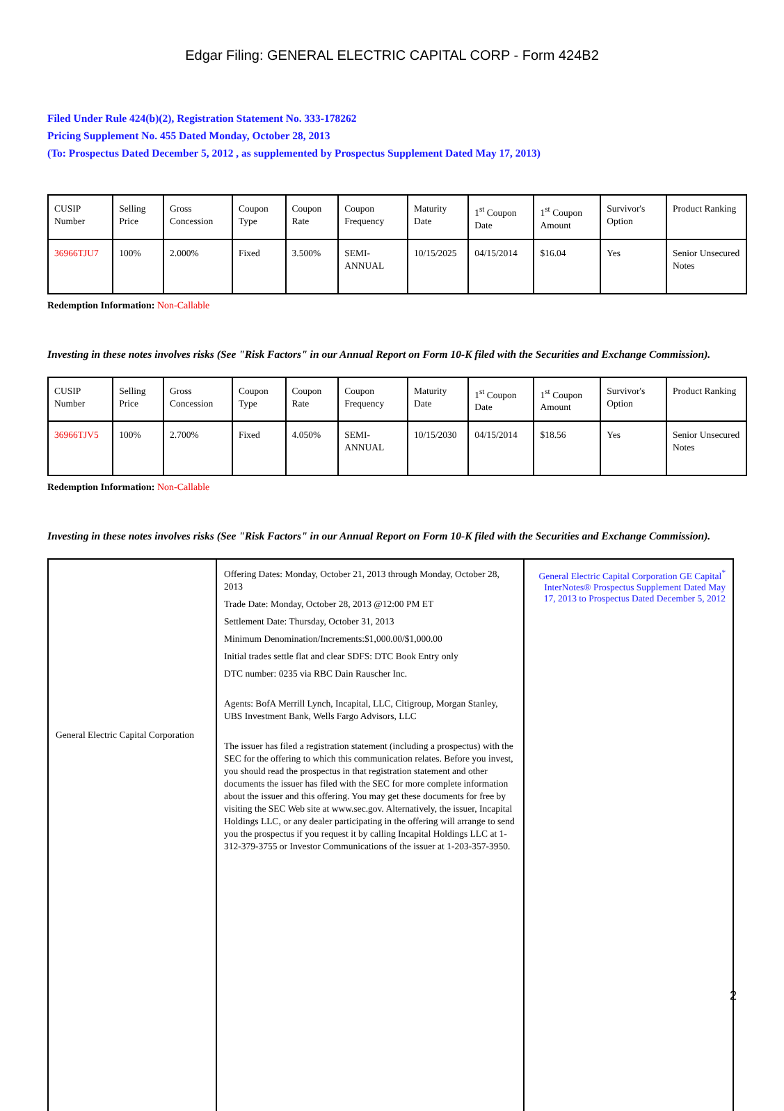Edgar Filing: GENERAL ELECTRIC CAPITAL CORP - Form 424B2
Filed Under Rule 424(b)(2), Registration Statement No. 333-178262
Pricing Supplement No. 455 Dated Monday, October 28, 2013
(To: Prospectus Dated December 5, 2012 , as supplemented by Prospectus Supplement Dated May 17, 2013)
| CUSIP Number | Selling Price | Gross Concession | Coupon Type | Coupon Rate | Coupon Frequency | Maturity Date | 1<sup>st</sup> Coupon Date | 1<sup>st</sup> Coupon Amount | Survivor's Option | Product Ranking |
| --- | --- | --- | --- | --- | --- | --- | --- | --- | --- | --- |
| 36966TJU7 | 100% | 2.000% | Fixed | 3.500% | SEMI-ANNUAL | 10/15/2025 | 04/15/2014 | $16.04 | Yes | Senior Unsecured Notes |
Redemption Information: Non-Callable
Investing in these notes involves risks (See "Risk Factors" in our Annual Report on Form 10-K filed with the Securities and Exchange Commission).
| CUSIP Number | Selling Price | Gross Concession | Coupon Type | Coupon Rate | Coupon Frequency | Maturity Date | 1<sup>st</sup> Coupon Date | 1<sup>st</sup> Coupon Amount | Survivor's Option | Product Ranking |
| --- | --- | --- | --- | --- | --- | --- | --- | --- | --- | --- |
| 36966TJV5 | 100% | 2.700% | Fixed | 4.050% | SEMI-ANNUAL | 10/15/2030 | 04/15/2014 | $18.56 | Yes | Senior Unsecured Notes |
Redemption Information: Non-Callable
Investing in these notes involves risks (See "Risk Factors" in our Annual Report on Form 10-K filed with the Securities and Exchange Commission).
| General Electric Capital Corporation | Offering Dates: Monday, October 21, 2013 through Monday, October 28, 2013 Trade Date: Monday, October 28, 2013 @12:00 PM ET Settlement Date: Thursday, October 31, 2013 Minimum Denomination/Increments:$1,000.00/$1,000.00 Initial trades settle flat and clear SDFS: DTC Book Entry only DTC number: 0235 via RBC Dain Rauscher Inc. Agents: BofA Merrill Lynch, Incapital, LLC, Citigroup, Morgan Stanley, UBS Investment Bank, Wells Fargo Advisors, LLC The issuer has filed a registration statement (including a prospectus) with the SEC for the offering to which this communication relates. Before you invest, you should read the prospectus in that registration statement and other documents the issuer has filed with the SEC for more complete information about the issuer and this offering. You may get these documents for free by visiting the SEC Web site at www.sec.gov. Alternatively, the issuer, Incapital Holdings LLC, or any dealer participating in the offering will arrange to send you the prospectus if you request it by calling Incapital Holdings LLC at 1-312-379-3755 or Investor Communications of the issuer at 1-203-357-3950. | General Electric Capital Corporation GE Capital<sup>*</sup> InterNotes® Prospectus Supplement Dated May 17, 2013 to Prospectus Dated December 5, 2012 |
2